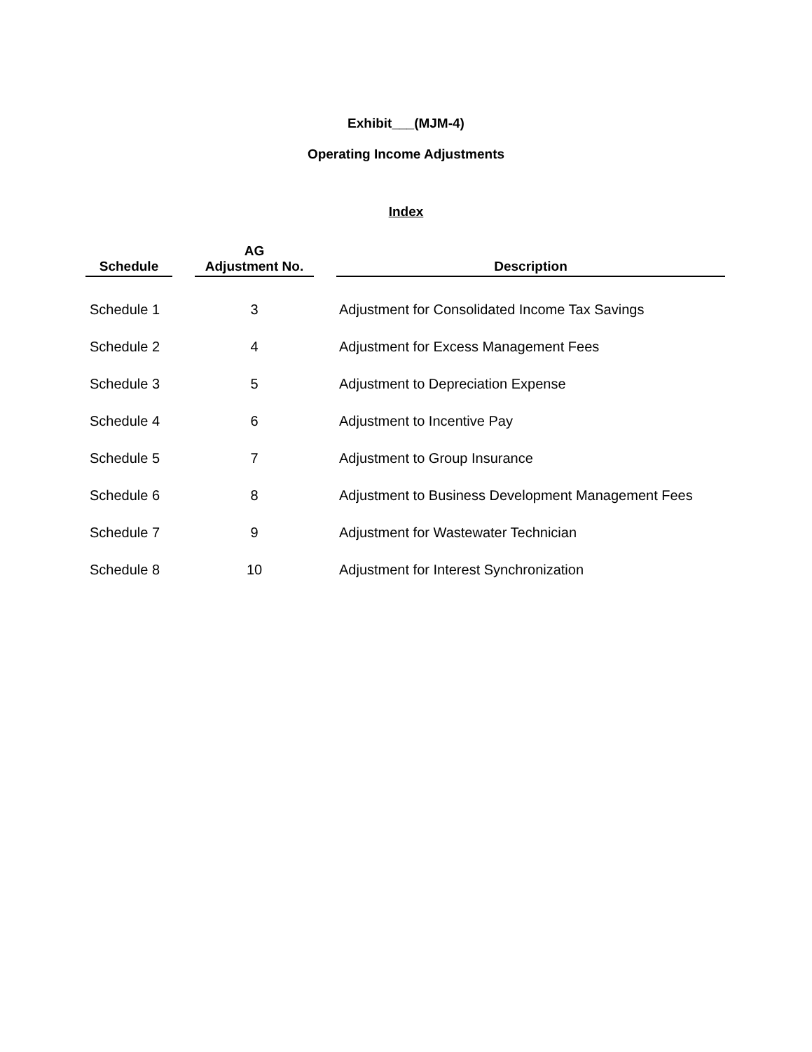Exhibit___(MJM-4)
Operating Income Adjustments
Index
| Schedule | | AG Adjustment No. | | Description |
| --- | --- | --- | --- | --- |
| Schedule 1 | | 3 | | Adjustment for Consolidated Income Tax Savings |
| Schedule 2 | | 4 | | Adjustment for Excess Management Fees |
| Schedule 3 | | 5 | | Adjustment to Depreciation Expense |
| Schedule 4 | | 6 | | Adjustment to Incentive Pay |
| Schedule 5 | | 7 | | Adjustment to Group Insurance |
| Schedule 6 | | 8 | | Adjustment to Business Development Management Fees |
| Schedule 7 | | 9 | | Adjustment for Wastewater Technician |
| Schedule 8 | | 10 | | Adjustment for Interest Synchronization |